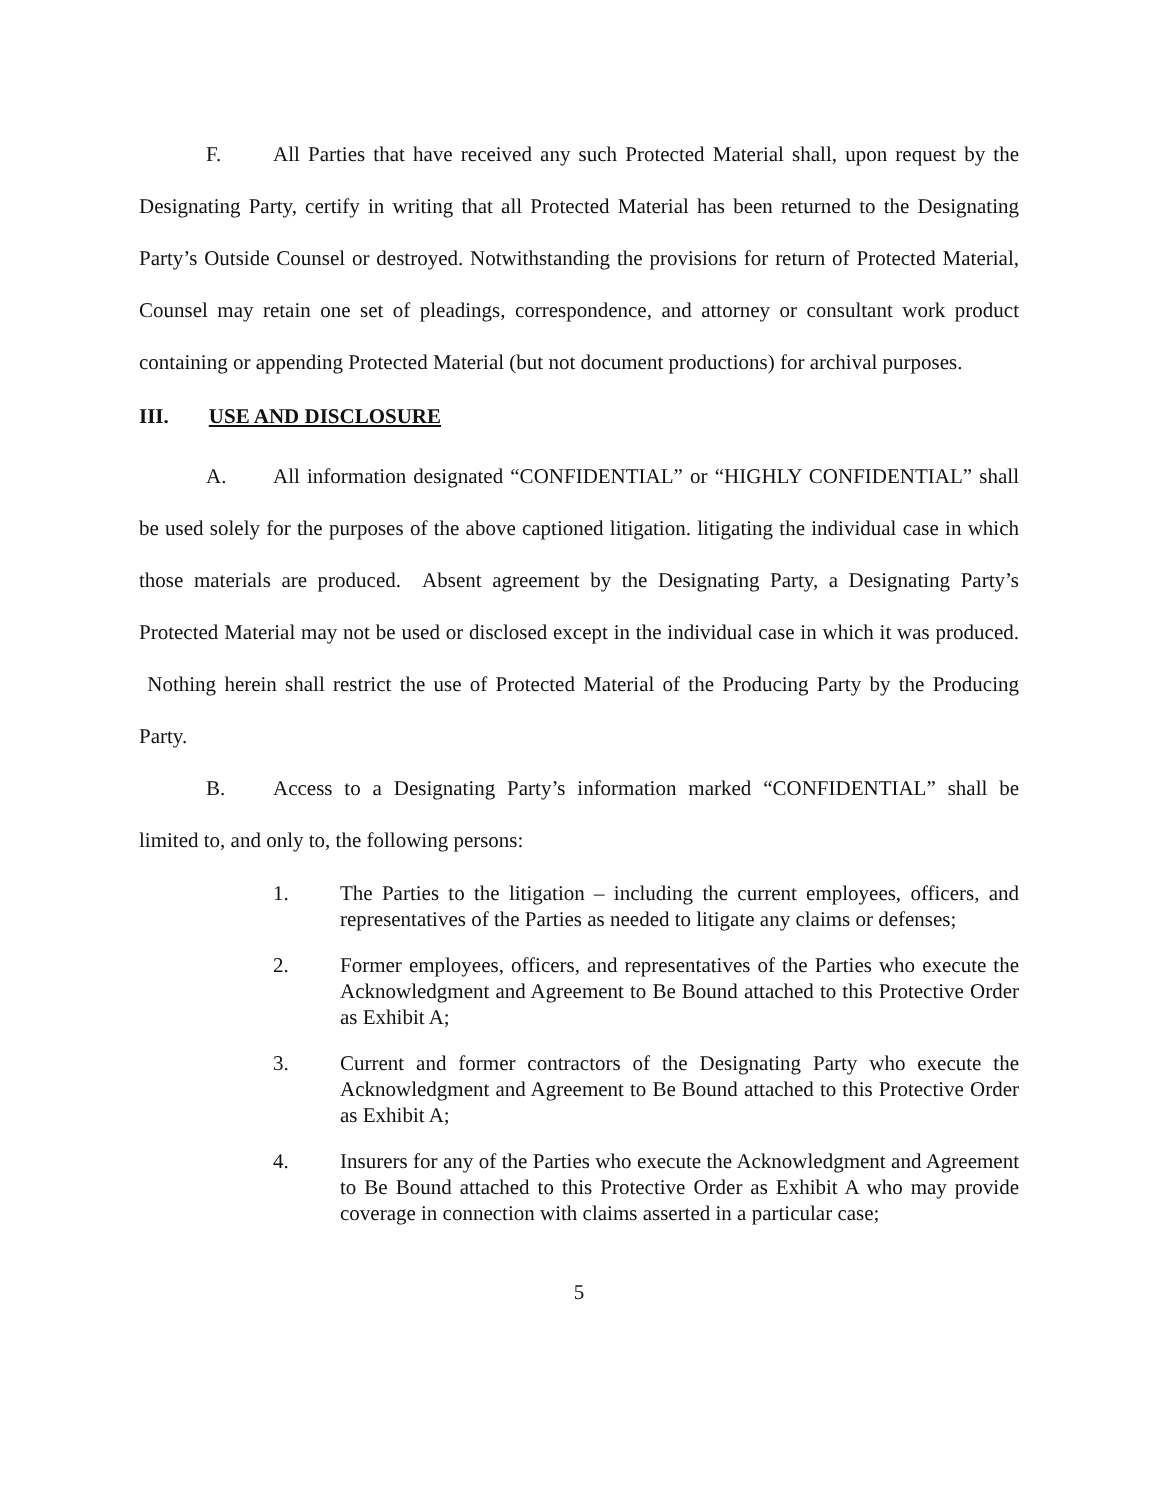F. All Parties that have received any such Protected Material shall, upon request by the Designating Party, certify in writing that all Protected Material has been returned to the Designating Party’s Outside Counsel or destroyed. Notwithstanding the provisions for return of Protected Material, Counsel may retain one set of pleadings, correspondence, and attorney or consultant work product containing or appending Protected Material (but not document productions) for archival purposes.
III. USE AND DISCLOSURE
A. All information designated “CONFIDENTIAL” or “HIGHLY CONFIDENTIAL” shall be used solely for the purposes of the above captioned litigation. litigating the individual case in which those materials are produced. Absent agreement by the Designating Party, a Designating Party’s Protected Material may not be used or disclosed except in the individual case in which it was produced. Nothing herein shall restrict the use of Protected Material of the Producing Party by the Producing Party.
B. Access to a Designating Party’s information marked “CONFIDENTIAL” shall be limited to, and only to, the following persons:
1. The Parties to the litigation – including the current employees, officers, and representatives of the Parties as needed to litigate any claims or defenses;
2. Former employees, officers, and representatives of the Parties who execute the Acknowledgment and Agreement to Be Bound attached to this Protective Order as Exhibit A;
3. Current and former contractors of the Designating Party who execute the Acknowledgment and Agreement to Be Bound attached to this Protective Order as Exhibit A;
4. Insurers for any of the Parties who execute the Acknowledgment and Agreement to Be Bound attached to this Protective Order as Exhibit A who may provide coverage in connection with claims asserted in a particular case;
5